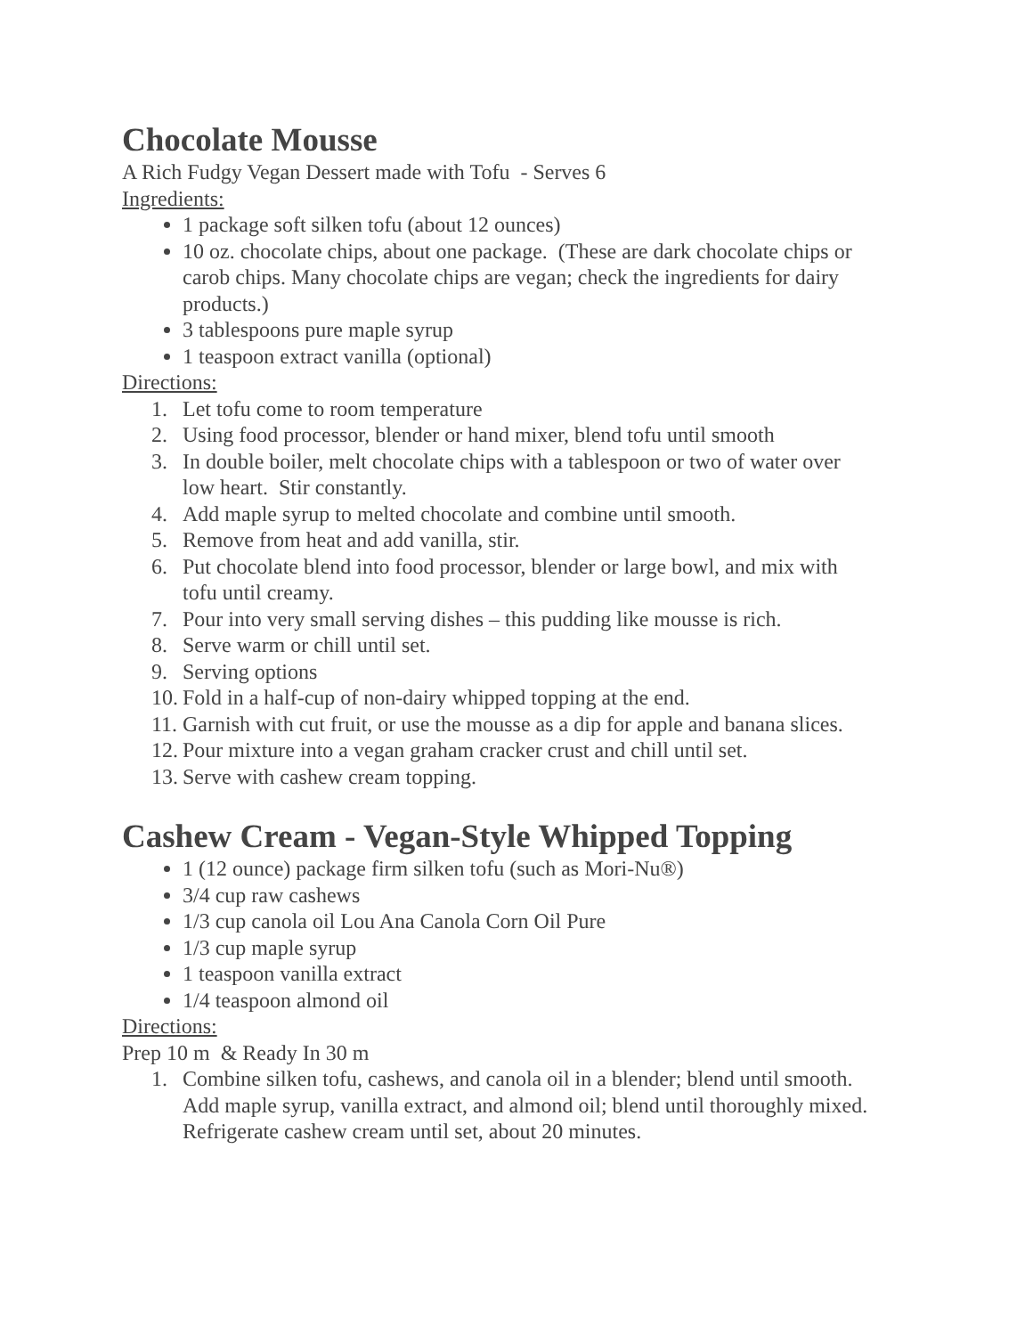Chocolate Mousse
A Rich Fudgy Vegan Dessert made with Tofu - Serves 6
Ingredients:
1 package soft silken tofu (about 12 ounces)
10 oz. chocolate chips, about one package. (These are dark chocolate chips or carob chips. Many chocolate chips are vegan; check the ingredients for dairy products.)
3 tablespoons pure maple syrup
1 teaspoon extract vanilla (optional)
Directions:
1. Let tofu come to room temperature
2. Using food processor, blender or hand mixer, blend tofu until smooth
3. In double boiler, melt chocolate chips with a tablespoon or two of water over low heart. Stir constantly.
4. Add maple syrup to melted chocolate and combine until smooth.
5. Remove from heat and add vanilla, stir.
6. Put chocolate blend into food processor, blender or large bowl, and mix with tofu until creamy.
7. Pour into very small serving dishes – this pudding like mousse is rich.
8. Serve warm or chill until set.
9. Serving options
10. Fold in a half-cup of non-dairy whipped topping at the end.
11. Garnish with cut fruit, or use the mousse as a dip for apple and banana slices.
12. Pour mixture into a vegan graham cracker crust and chill until set.
13. Serve with cashew cream topping.
Cashew Cream - Vegan-Style Whipped Topping
1 (12 ounce) package firm silken tofu (such as Mori-Nu®)
3/4 cup raw cashews
1/3 cup canola oil Lou Ana Canola Corn Oil Pure
1/3 cup maple syrup
1 teaspoon vanilla extract
1/4 teaspoon almond oil
Directions:
Prep 10 m & Ready In 30 m
1. Combine silken tofu, cashews, and canola oil in a blender; blend until smooth. Add maple syrup, vanilla extract, and almond oil; blend until thoroughly mixed. Refrigerate cashew cream until set, about 20 minutes.